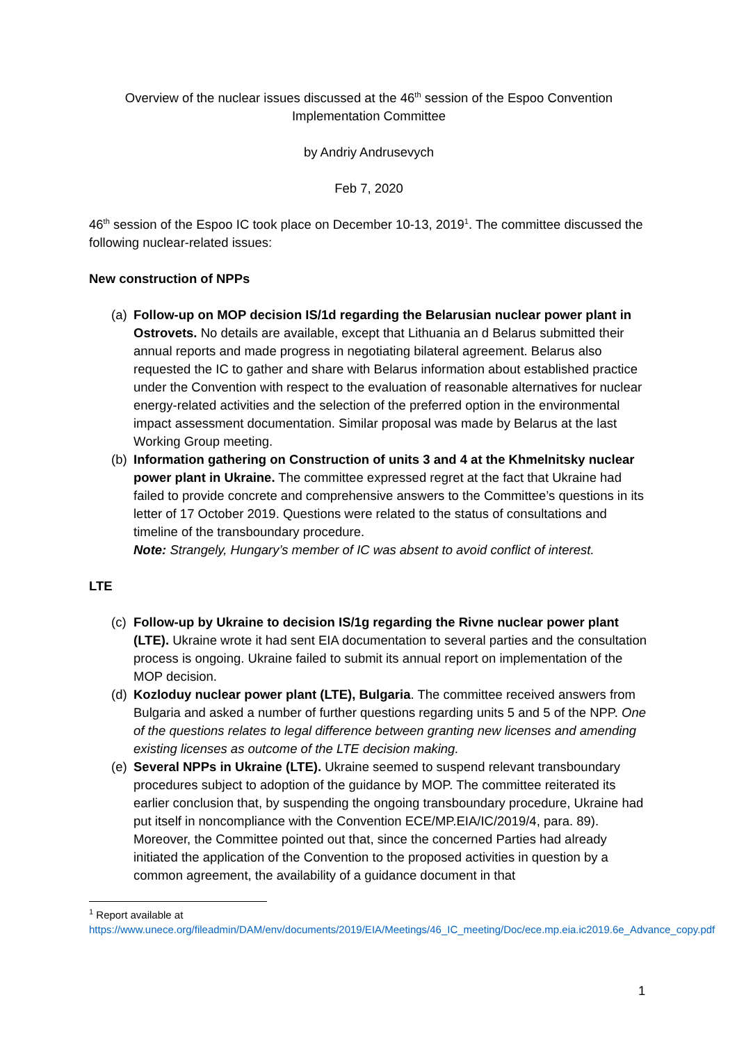Overview of the nuclear issues discussed at the 46<sup>th</sup> session of the Espoo Convention Implementation Committee
by Andriy Andrusevych
Feb 7, 2020
46<sup>th</sup> session of the Espoo IC took place on December 10-13, 2019<sup>1</sup>. The committee discussed the following nuclear-related issues:
New construction of NPPs
(a) Follow-up on MOP decision IS/1d regarding the Belarusian nuclear power plant in Ostrovets. No details are available, except that Lithuania an d Belarus submitted their annual reports and made progress in negotiating bilateral agreement. Belarus also requested the IC to gather and share with Belarus information about established practice under the Convention with respect to the evaluation of reasonable alternatives for nuclear energy-related activities and the selection of the preferred option in the environmental impact assessment documentation. Similar proposal was made by Belarus at the last Working Group meeting.
(b) Information gathering on Construction of units 3 and 4 at the Khmelnitsky nuclear power plant in Ukraine. The committee expressed regret at the fact that Ukraine had failed to provide concrete and comprehensive answers to the Committee’s questions in its letter of 17 October 2019. Questions were related to the status of consultations and timeline of the transboundary procedure.
Note: Strangely, Hungary’s member of IC was absent to avoid conflict of interest.
LTE
(c) Follow-up by Ukraine to decision IS/1g regarding the Rivne nuclear power plant (LTE). Ukraine wrote it had sent EIA documentation to several parties and the consultation process is ongoing. Ukraine failed to submit its annual report on implementation of the MOP decision.
(d) Kozloduy nuclear power plant (LTE), Bulgaria. The committee received answers from Bulgaria and asked a number of further questions regarding units 5 and 5 of the NPP. One of the questions relates to legal difference between granting new licenses and amending existing licenses as outcome of the LTE decision making.
(e) Several NPPs in Ukraine (LTE). Ukraine seemed to suspend relevant transboundary procedures subject to adoption of the guidance by MOP. The committee reiterated its earlier conclusion that, by suspending the ongoing transboundary procedure, Ukraine had put itself in noncompliance with the Convention ECE/MP.EIA/IC/2019/4, para. 89). Moreover, the Committee pointed out that, since the concerned Parties had already initiated the application of the Convention to the proposed activities in question by a common agreement, the availability of a guidance document in that
<sup>1</sup> Report available at
https://www.unece.org/fileadmin/DAM/env/documents/2019/EIA/Meetings/46_IC_meeting/Doc/ece.mp.eia.ic2019.6e_Advance_copy.pdf
1